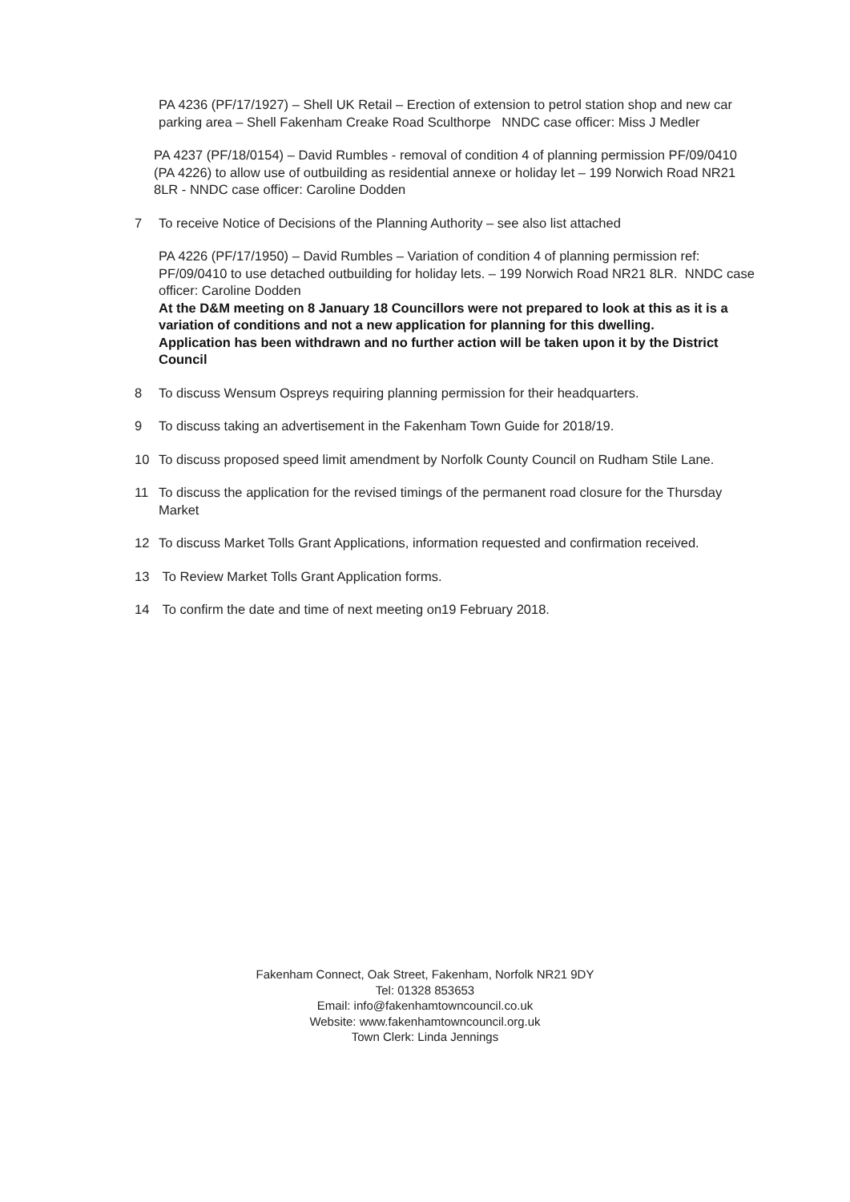PA 4236 (PF/17/1927) – Shell UK Retail – Erection of extension to petrol station shop and new car parking area – Shell Fakenham Creake Road Sculthorpe NNDC case officer: Miss J Medler
PA 4237 (PF/18/0154) – David Rumbles - removal of condition 4 of planning permission PF/09/0410 (PA 4226) to allow use of outbuilding as residential annexe or holiday let – 199 Norwich Road NR21 8LR - NNDC case officer: Caroline Dodden
7 To receive Notice of Decisions of the Planning Authority – see also list attached
PA 4226 (PF/17/1950) – David Rumbles – Variation of condition 4 of planning permission ref: PF/09/0410 to use detached outbuilding for holiday lets. – 199 Norwich Road NR21 8LR. NNDC case officer: Caroline Dodden
At the D&M meeting on 8 January 18 Councillors were not prepared to look at this as it is a variation of conditions and not a new application for planning for this dwelling.
Application has been withdrawn and no further action will be taken upon it by the District Council
8 To discuss Wensum Ospreys requiring planning permission for their headquarters.
9 To discuss taking an advertisement in the Fakenham Town Guide for 2018/19.
10 To discuss proposed speed limit amendment by Norfolk County Council on Rudham Stile Lane.
11 To discuss the application for the revised timings of the permanent road closure for the Thursday Market
12 To discuss Market Tolls Grant Applications, information requested and confirmation received.
13 To Review Market Tolls Grant Application forms.
14 To confirm the date and time of next meeting on19 February 2018.
Fakenham Connect, Oak Street, Fakenham, Norfolk NR21 9DY
Tel: 01328 853653
Email: info@fakenhamtowncouncil.co.uk
Website: www.fakenhamtowncouncil.org.uk
Town Clerk: Linda Jennings